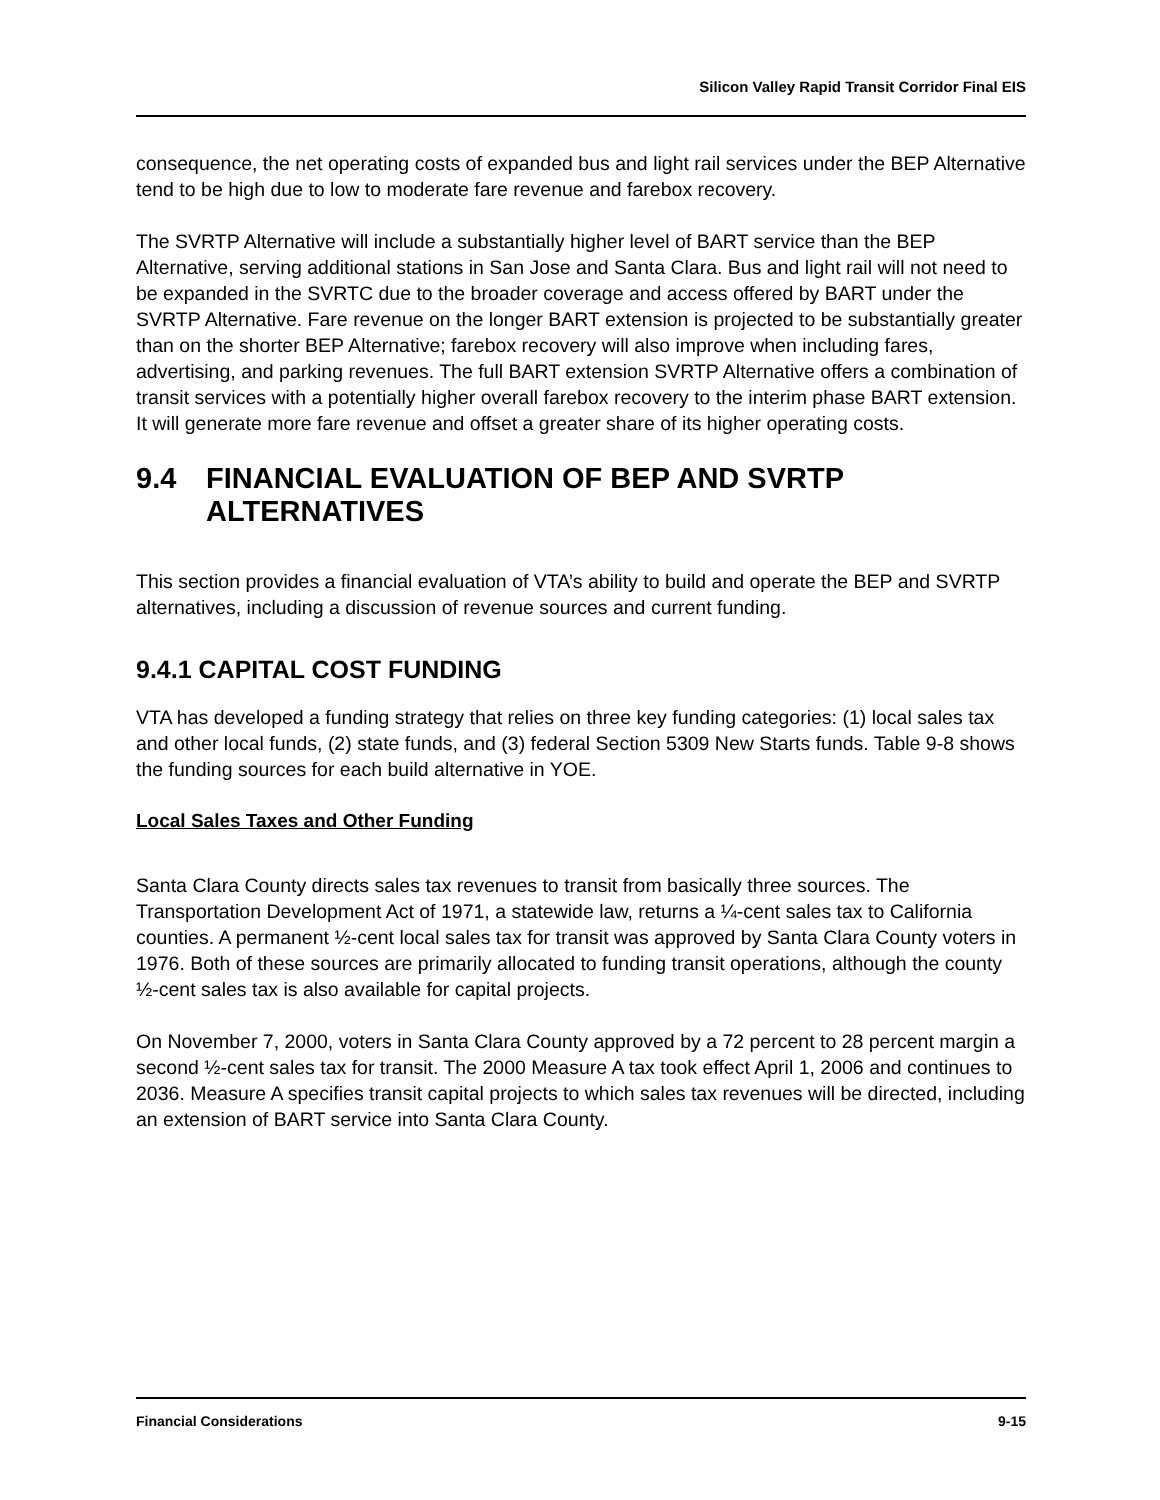Silicon Valley Rapid Transit Corridor Final EIS
consequence, the net operating costs of expanded bus and light rail services under the BEP Alternative tend to be high due to low to moderate fare revenue and farebox recovery.
The SVRTP Alternative will include a substantially higher level of BART service than the BEP Alternative, serving additional stations in San Jose and Santa Clara. Bus and light rail will not need to be expanded in the SVRTC due to the broader coverage and access offered by BART under the SVRTP Alternative. Fare revenue on the longer BART extension is projected to be substantially greater than on the shorter BEP Alternative; farebox recovery will also improve when including fares, advertising, and parking revenues. The full BART extension SVRTP Alternative offers a combination of transit services with a potentially higher overall farebox recovery to the interim phase BART extension. It will generate more fare revenue and offset a greater share of its higher operating costs.
9.4 FINANCIAL EVALUATION OF BEP AND SVRTP ALTERNATIVES
This section provides a financial evaluation of VTA’s ability to build and operate the BEP and SVRTP alternatives, including a discussion of revenue sources and current funding.
9.4.1 CAPITAL COST FUNDING
VTA has developed a funding strategy that relies on three key funding categories: (1) local sales tax and other local funds, (2) state funds, and (3) federal Section 5309 New Starts funds. Table 9-8 shows the funding sources for each build alternative in YOE.
Local Sales Taxes and Other Funding
Santa Clara County directs sales tax revenues to transit from basically three sources. The Transportation Development Act of 1971, a statewide law, returns a ¼-cent sales tax to California counties. A permanent ½-cent local sales tax for transit was approved by Santa Clara County voters in 1976. Both of these sources are primarily allocated to funding transit operations, although the county ½-cent sales tax is also available for capital projects.
On November 7, 2000, voters in Santa Clara County approved by a 72 percent to 28 percent margin a second ½-cent sales tax for transit. The 2000 Measure A tax took effect April 1, 2006 and continues to 2036. Measure A specifies transit capital projects to which sales tax revenues will be directed, including an extension of BART service into Santa Clara County.
Financial Considerations 9-15